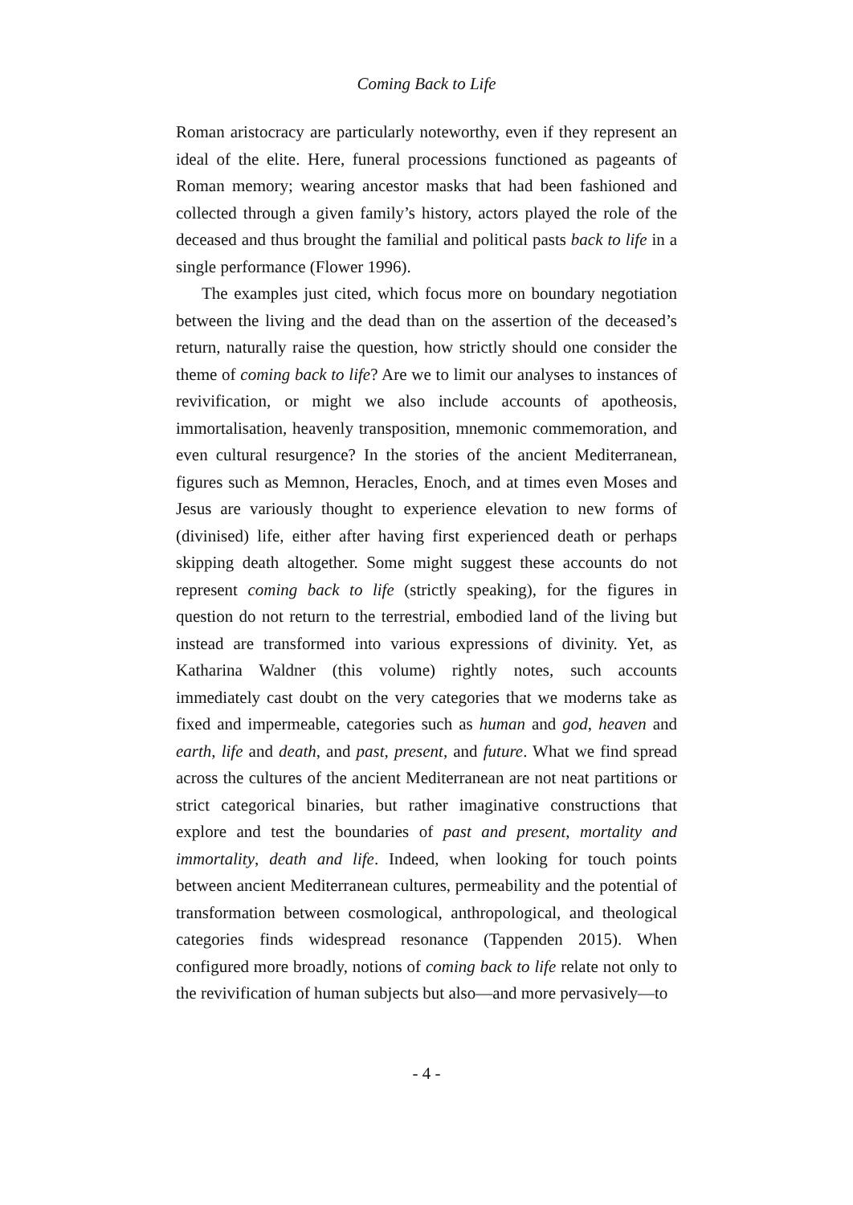Coming Back to Life
Roman aristocracy are particularly noteworthy, even if they represent an ideal of the elite. Here, funeral processions functioned as pageants of Roman memory; wearing ancestor masks that had been fashioned and collected through a given family’s history, actors played the role of the deceased and thus brought the familial and political pasts back to life in a single performance (Flower 1996).
The examples just cited, which focus more on boundary negotiation between the living and the dead than on the assertion of the deceased’s return, naturally raise the question, how strictly should one consider the theme of coming back to life? Are we to limit our analyses to instances of revivification, or might we also include accounts of apotheosis, immortalisation, heavenly transposition, mnemonic commemoration, and even cultural resurgence? In the stories of the ancient Mediterranean, figures such as Memnon, Heracles, Enoch, and at times even Moses and Jesus are variously thought to experience elevation to new forms of (divinised) life, either after having first experienced death or perhaps skipping death altogether. Some might suggest these accounts do not represent coming back to life (strictly speaking), for the figures in question do not return to the terrestrial, embodied land of the living but instead are transformed into various expressions of divinity. Yet, as Katharina Waldner (this volume) rightly notes, such accounts immediately cast doubt on the very categories that we moderns take as fixed and impermeable, categories such as human and god, heaven and earth, life and death, and past, present, and future. What we find spread across the cultures of the ancient Mediterranean are not neat partitions or strict categorical binaries, but rather imaginative constructions that explore and test the boundaries of past and present, mortality and immortality, death and life. Indeed, when looking for touch points between ancient Mediterranean cultures, permeability and the potential of transformation between cosmological, anthropological, and theological categories finds widespread resonance (Tappenden 2015). When configured more broadly, notions of coming back to life relate not only to the revivification of human subjects but also—and more pervasively—to
- 4 -